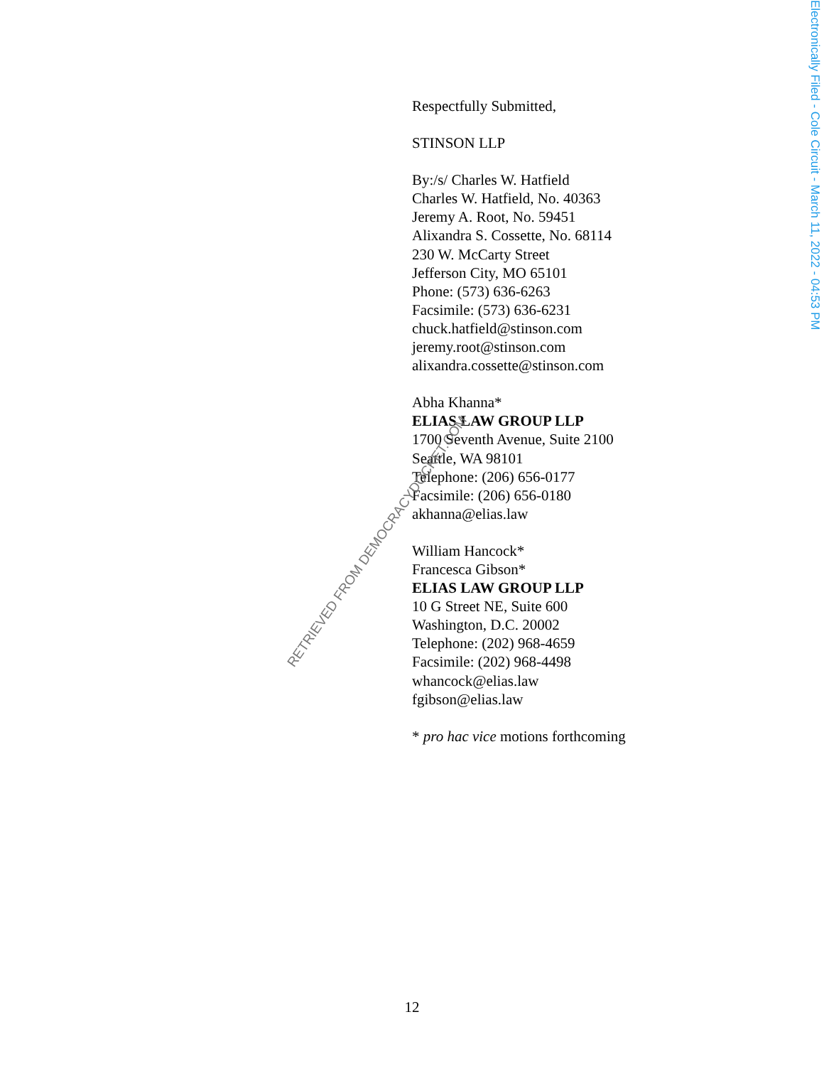Respectfully Submitted,
STINSON LLP
By:/s/ Charles W. Hatfield
Charles W. Hatfield, No. 40363
Jeremy A. Root, No. 59451
Alixandra S. Cossette, No. 68114
230 W. McCarty Street
Jefferson City, MO 65101
Phone: (573) 636-6263
Facsimile: (573) 636-6231
chuck.hatfield@stinson.com
jeremy.root@stinson.com
alixandra.cossette@stinson.com
Abha Khanna*
ELIAS LAW GROUP LLP
1700 Seventh Avenue, Suite 2100
Seattle, WA 98101
Telephone: (206) 656-0177
Facsimile: (206) 656-0180
akhanna@elias.law
William Hancock*
Francesca Gibson*
ELIAS LAW GROUP LLP
10 G Street NE, Suite 600
Washington, D.C. 20002
Telephone: (202) 968-4659
Facsimile: (202) 968-4498
whancock@elias.law
fgibson@elias.law
* pro hac vice motions forthcoming
RETRIEVED FROM DEMOCRACYDOCKET.COM
Electronically Filed - Cole Circuit - March 11, 2022 - 04:53 PM
12